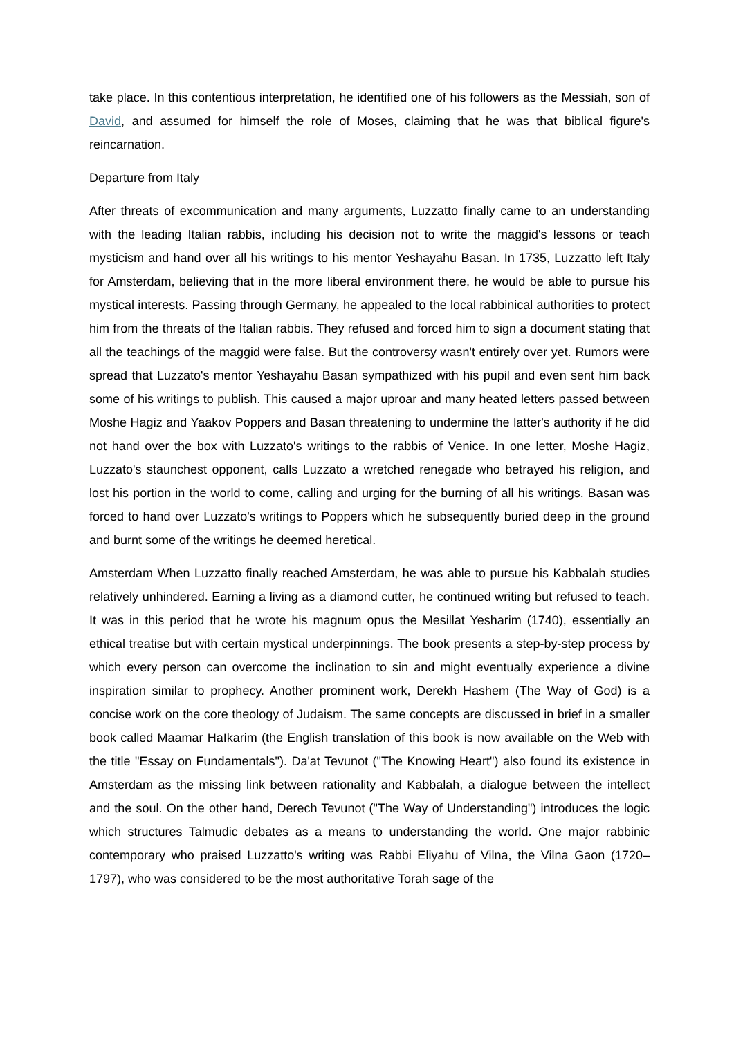take place. In this contentious interpretation, he identified one of his followers as the Messiah, son of David, and assumed for himself the role of Moses, claiming that he was that biblical figure's reincarnation.
Departure from Italy
After threats of excommunication and many arguments, Luzzatto finally came to an understanding with the leading Italian rabbis, including his decision not to write the maggid's lessons or teach mysticism and hand over all his writings to his mentor Yeshayahu Basan. In 1735, Luzzatto left Italy for Amsterdam, believing that in the more liberal environment there, he would be able to pursue his mystical interests. Passing through Germany, he appealed to the local rabbinical authorities to protect him from the threats of the Italian rabbis. They refused and forced him to sign a document stating that all the teachings of the maggid were false. But the controversy wasn't entirely over yet. Rumors were spread that Luzzato's mentor Yeshayahu Basan sympathized with his pupil and even sent him back some of his writings to publish. This caused a major uproar and many heated letters passed between Moshe Hagiz and Yaakov Poppers and Basan threatening to undermine the latter's authority if he did not hand over the box with Luzzato's writings to the rabbis of Venice. In one letter, Moshe Hagiz, Luzzato's staunchest opponent, calls Luzzato a wretched renegade who betrayed his religion, and lost his portion in the world to come, calling and urging for the burning of all his writings. Basan was forced to hand over Luzzato's writings to Poppers which he subsequently buried deep in the ground and burnt some of the writings he deemed heretical.
Amsterdam When Luzzatto finally reached Amsterdam, he was able to pursue his Kabbalah studies relatively unhindered. Earning a living as a diamond cutter, he continued writing but refused to teach. It was in this period that he wrote his magnum opus the Mesillat Yesharim (1740), essentially an ethical treatise but with certain mystical underpinnings. The book presents a step-by-step process by which every person can overcome the inclination to sin and might eventually experience a divine inspiration similar to prophecy. Another prominent work, Derekh Hashem (The Way of God) is a concise work on the core theology of Judaism. The same concepts are discussed in brief in a smaller book called Maamar HaIkarim (the English translation of this book is now available on the Web with the title "Essay on Fundamentals"). Da'at Tevunot ("The Knowing Heart") also found its existence in Amsterdam as the missing link between rationality and Kabbalah, a dialogue between the intellect and the soul. On the other hand, Derech Tevunot ("The Way of Understanding") introduces the logic which structures Talmudic debates as a means to understanding the world. One major rabbinic contemporary who praised Luzzatto's writing was Rabbi Eliyahu of Vilna, the Vilna Gaon (1720–1797), who was considered to be the most authoritative Torah sage of the